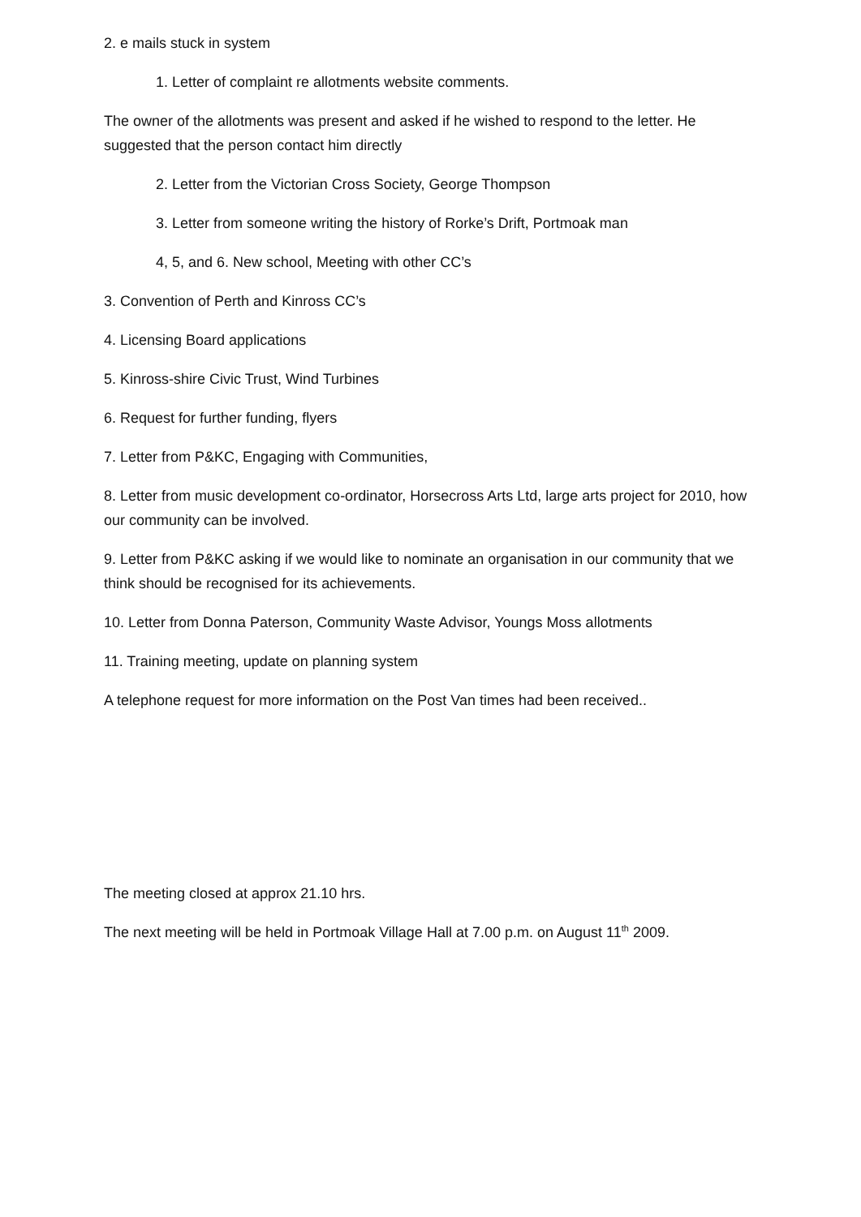2. e mails stuck in system
1. Letter of complaint re allotments website comments.
The owner of the allotments was present and asked if he wished to respond to the letter. He suggested that the person contact him directly
2. Letter from the Victorian Cross Society, George Thompson
3. Letter from someone writing the history of Rorke’s Drift, Portmoak man
4, 5, and 6. New school, Meeting with other CC’s
3. Convention of Perth and Kinross CC’s
4. Licensing Board applications
5. Kinross-shire Civic Trust, Wind Turbines
6. Request for further funding, flyers
7. Letter from P&KC, Engaging with Communities,
8. Letter from music development co-ordinator, Horsecross Arts Ltd, large arts project for 2010, how our community can be involved.
9. Letter from P&KC asking if we would like to nominate an organisation in our community that we think should be recognised for its achievements.
10. Letter from Donna Paterson, Community Waste Advisor, Youngs Moss allotments
11. Training meeting, update on planning system
A telephone request for more information on the Post Van times had been received..
The meeting closed at approx 21.10 hrs.
The next meeting will be held in Portmoak Village Hall at 7.00 p.m. on August 11<sup>th</sup> 2009.